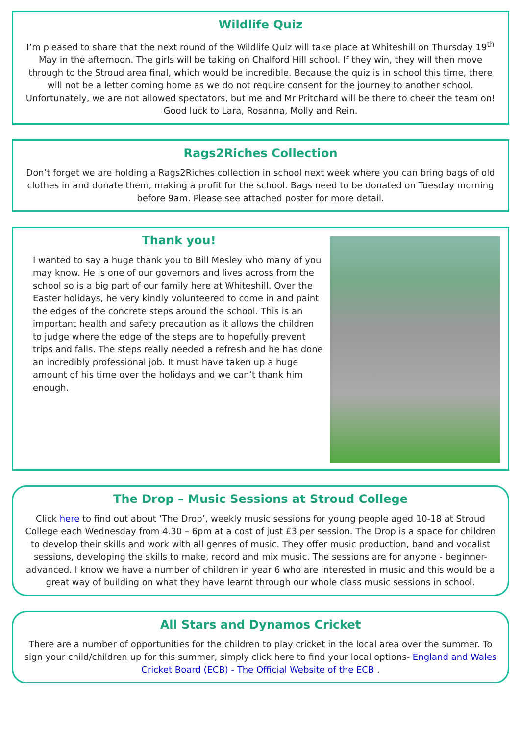Wildlife Quiz
I’m pleased to share that the next round of the Wildlife Quiz will take place at Whiteshill on Thursday 19<sup>th</sup> May in the afternoon. The girls will be taking on Chalford Hill school. If they win, they will then move through to the Stroud area final, which would be incredible. Because the quiz is in school this time, there will not be a letter coming home as we do not require consent for the journey to another school. Unfortunately, we are not allowed spectators, but me and Mr Pritchard will be there to cheer the team on! Good luck to Lara, Rosanna, Molly and Rein.
Rags2Riches Collection
Don’t forget we are holding a Rags2Riches collection in school next week where you can bring bags of old clothes in and donate them, making a profit for the school. Bags need to be donated on Tuesday morning before 9am. Please see attached poster for more detail.
Thank you!
I wanted to say a huge thank you to Bill Mesley who many of you may know. He is one of our governors and lives across from the school so is a big part of our family here at Whiteshill. Over the Easter holidays, he very kindly volunteered to come in and paint the edges of the concrete steps around the school. This is an important health and safety precaution as it allows the children to judge where the edge of the steps are to hopefully prevent trips and falls. The steps really needed a refresh and he has done an incredibly professional job. It must have taken up a huge amount of his time over the holidays and we can’t thank him enough.
The Drop – Music Sessions at Stroud College
Click here to find out about ‘The Drop’, weekly music sessions for young people aged 10-18 at Stroud College each Wednesday from 4.30 – 6pm at a cost of just £3 per session. The Drop is a space for children to develop their skills and work with all genres of music. They offer music production, band and vocalist sessions, developing the skills to make, record and mix music. The sessions are for anyone - beginner-advanced. I know we have a number of children in year 6 who are interested in music and this would be a great way of building on what they have learnt through our whole class music sessions in school.
All Stars and Dynamos Cricket
There are a number of opportunities for the children to play cricket in the local area over the summer. To sign your child/children up for this summer, simply click here to find your local options- England and Wales Cricket Board (ECB) - The Official Website of the ECB .